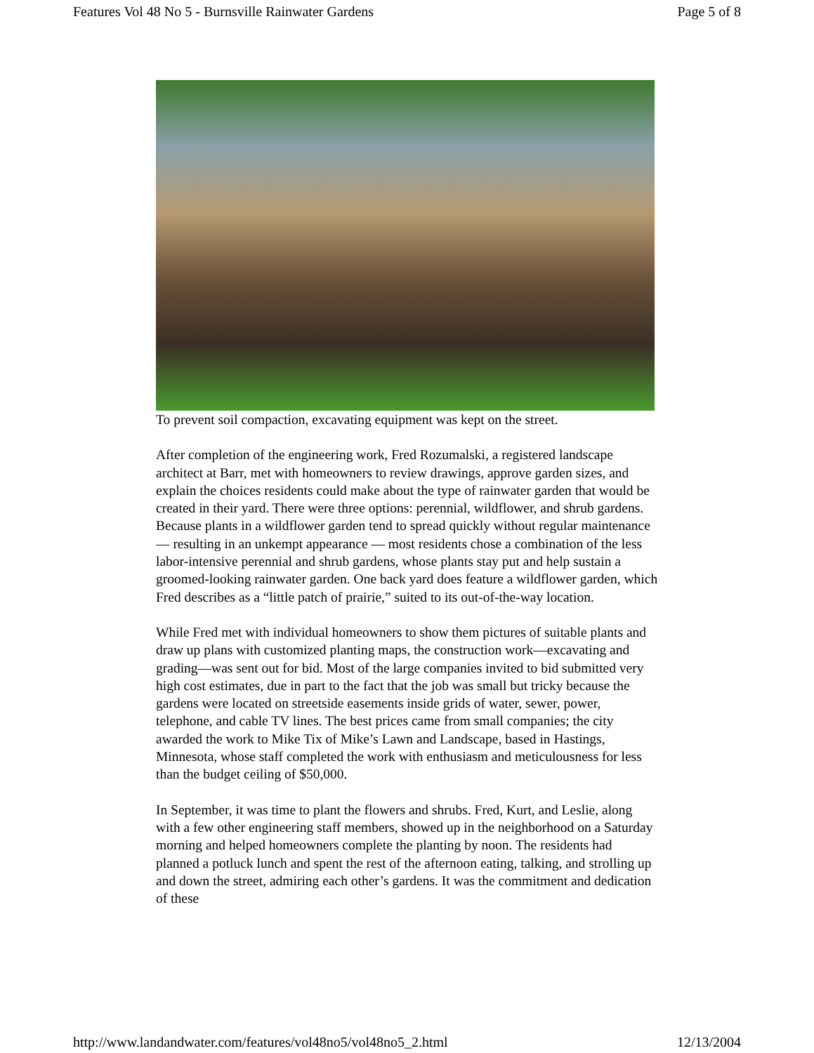Features Vol 48 No 5 - Burnsville Rainwater Gardens Page 5 of 8
To prevent soil compaction, excavating equipment was kept on the street.
After completion of the engineering work, Fred Rozumalski, a registered landscape architect at Barr, met with homeowners to review drawings, approve garden sizes, and explain the choices residents could make about the type of rainwater garden that would be created in their yard. There were three options: perennial, wildflower, and shrub gardens. Because plants in a wildflower garden tend to spread quickly without regular maintenance — resulting in an unkempt appearance — most residents chose a combination of the less labor-intensive perennial and shrub gardens, whose plants stay put and help sustain a groomed-looking rainwater garden. One back yard does feature a wildflower garden, which Fred describes as a “little patch of prairie,” suited to its out-of-the-way location.
While Fred met with individual homeowners to show them pictures of suitable plants and draw up plans with customized planting maps, the construction work—excavating and grading—was sent out for bid. Most of the large companies invited to bid submitted very high cost estimates, due in part to the fact that the job was small but tricky because the gardens were located on streetside easements inside grids of water, sewer, power, telephone, and cable TV lines. The best prices came from small companies; the city awarded the work to Mike Tix of Mike’s Lawn and Landscape, based in Hastings, Minnesota, whose staff completed the work with enthusiasm and meticulousness for less than the budget ceiling of $50,000.
In September, it was time to plant the flowers and shrubs. Fred, Kurt, and Leslie, along with a few other engineering staff members, showed up in the neighborhood on a Saturday morning and helped homeowners complete the planting by noon. The residents had planned a potluck lunch and spent the rest of the afternoon eating, talking, and strolling up and down the street, admiring each other’s gardens. It was the commitment and dedication of these
http://www.landandwater.com/features/vol48no5/vol48no5_2.html 12/13/2004